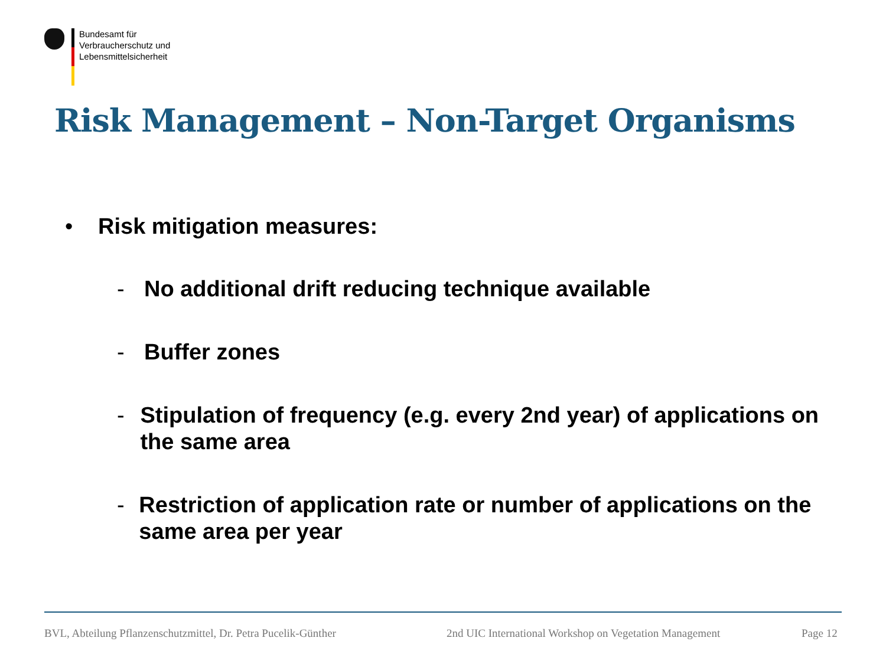Bundesamt für
Verbraucherschutz und
Lebensmittelsicherheit
Risk Management – Non-Target Organisms
• Risk mitigation measures:
- No additional drift reducing technique available
- Buffer zones
- Stipulation of frequency (e.g. every 2nd year) of applications on the same area
- Restriction of application rate or number of applications on the same area per year
BVL, Abteilung Pflanzenschutzmittel, Dr. Petra Pucelik-Günther
2nd UIC International Workshop on Vegetation Management
Page 12